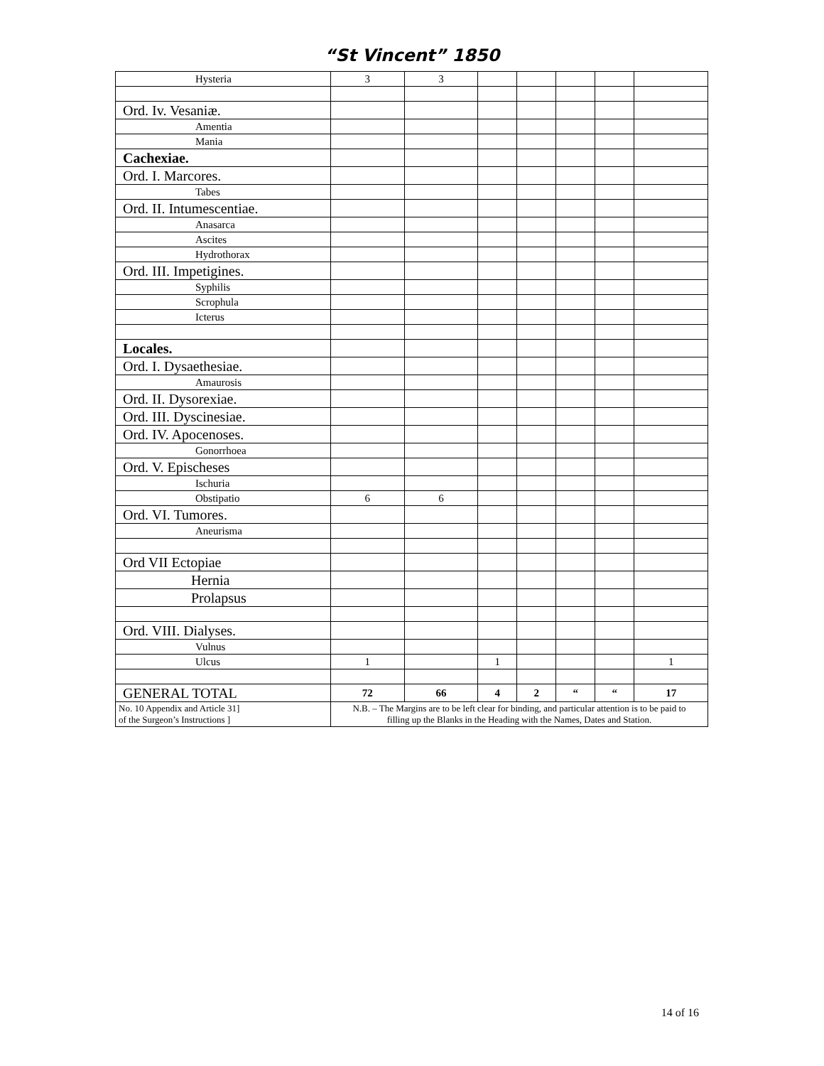“St Vincent” 1850
| Hysteria | 3 | 3 | | | | | |
| Ord. Iv. Vesaniæ. | | | | | | | |
| Amentia | | | | | | | |
| Mania | | | | | | | |
| Cachexiae. | | | | | | | |
| Ord. I. Marcores. | | | | | | | |
| Tabes | | | | | | | |
| Ord. II. Intumescentiae. | | | | | | | |
| Anasarca | | | | | | | |
| Ascites | | | | | | | |
| Hydrothorax | | | | | | | |
| Ord. III. Impetigines. | | | | | | | |
| Syphilis | | | | | | | |
| Scrophula | | | | | | | |
| Icterus | | | | | | | |
| Locales. | | | | | | | |
| Ord. I. Dysaethesiae. | | | | | | | |
| Amaurosis | | | | | | | |
| Ord. II. Dysorexiae. | | | | | | | |
| Ord. III. Dyscinesiae. | | | | | | | |
| Ord. IV. Apocenoses. | | | | | | | |
| Gonorrhoea | | | | | | | |
| Ord. V. Epischeses | | | | | | | |
| Ischuria | | | | | | | |
| Obstipatio | 6 | 6 | | | | | |
| Ord. VI. Tumores. | | | | | | | |
| Aneurisma | | | | | | | |
| Ord VII Ectopiae | | | | | | | |
| Hernia | | | | | | | |
| Prolapsus | | | | | | | |
| Ord. VIII. Dialyses. | | | | | | | |
| Vulnus | | | | | | | |
| Ulcus | 1 | | 1 | | | | 1 |
| GENERAL TOTAL | 72 | 66 | 4 | 2 | “ | “ | 17 |
| No. 10 Appendix and Article 31] of the Surgeon’s Instructions ] | N.B. – The Margins are to be left clear for binding, and particular attention is to be paid to filling up the Blanks in the Heading with the Names, Dates and Station. | | | | | | |
14 of 16